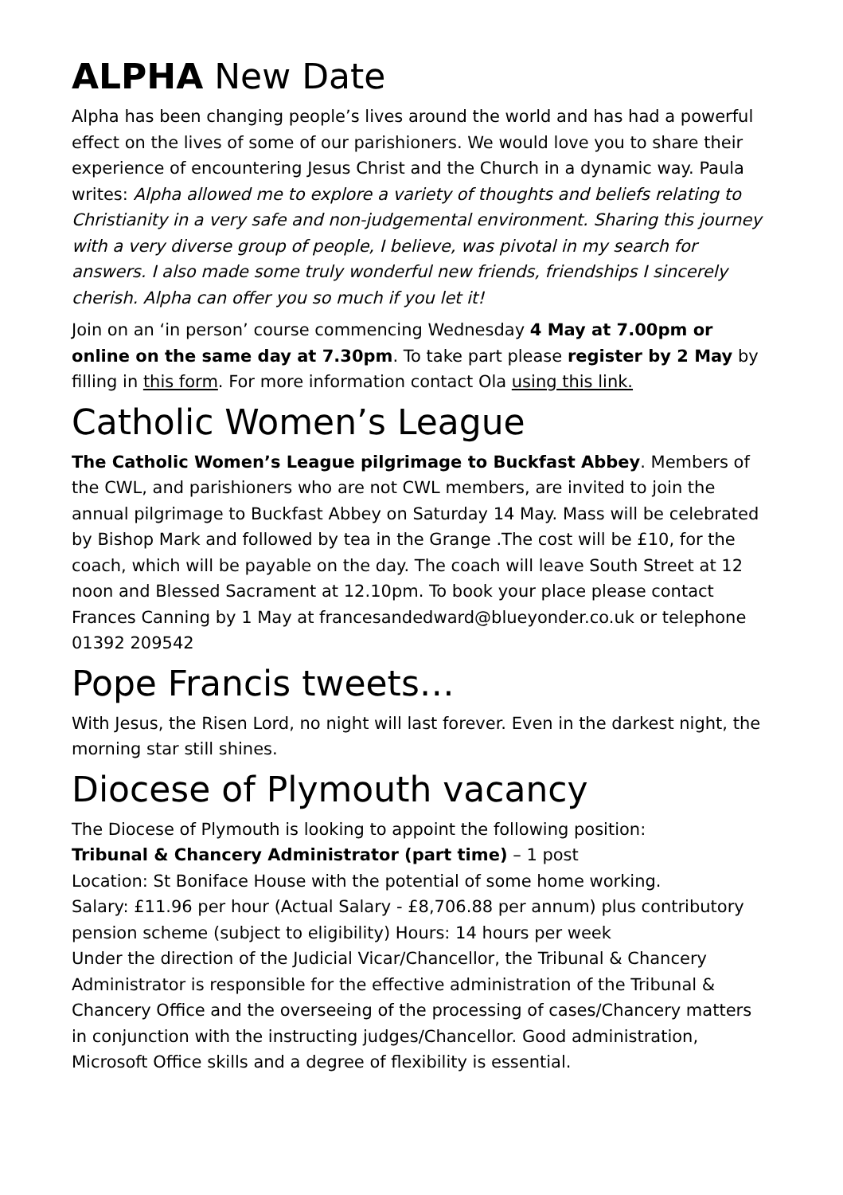ALPHA New Date
Alpha has been changing people’s lives around the world and has had a powerful effect on the lives of some of our parishioners. We would love you to share their experience of encountering Jesus Christ and the Church in a dynamic way. Paula writes: Alpha allowed me to explore a variety of thoughts and beliefs relating to Christianity in a very safe and non-judgemental environment. Sharing this journey with a very diverse group of people, I believe, was pivotal in my search for answers. I also made some truly wonderful new friends, friendships I sincerely cherish. Alpha can offer you so much if you let it!
Join on an ‘in person’ course commencing Wednesday 4 May at 7.00pm or online on the same day at 7.30pm. To take part please register by 2 May by filling in this form. For more information contact Ola using this link.
Catholic Women’s League
The Catholic Women’s League pilgrimage to Buckfast Abbey. Members of the CWL, and parishioners who are not CWL members, are invited to join the annual pilgrimage to Buckfast Abbey on Saturday 14 May. Mass will be celebrated by Bishop Mark and followed by tea in the Grange .The cost will be £10, for the coach, which will be payable on the day. The coach will leave South Street at 12 noon and Blessed Sacrament at 12.10pm. To book your place please contact Frances Canning by 1 May at francesandedward@blueyonder.co.uk or telephone 01392 209542
Pope Francis tweets…
With Jesus, the Risen Lord, no night will last forever. Even in the darkest night, the morning star still shines.
Diocese of Plymouth vacancy
The Diocese of Plymouth is looking to appoint the following position:
Tribunal & Chancery Administrator (part time) – 1 post
Location: St Boniface House with the potential of some home working.
Salary: £11.96 per hour (Actual Salary - £8,706.88 per annum) plus contributory pension scheme (subject to eligibility) Hours: 14 hours per week
Under the direction of the Judicial Vicar/Chancellor, the Tribunal & Chancery Administrator is responsible for the effective administration of the Tribunal & Chancery Office and the overseeing of the processing of cases/Chancery matters in conjunction with the instructing judges/Chancellor. Good administration, Microsoft Office skills and a degree of flexibility is essential.